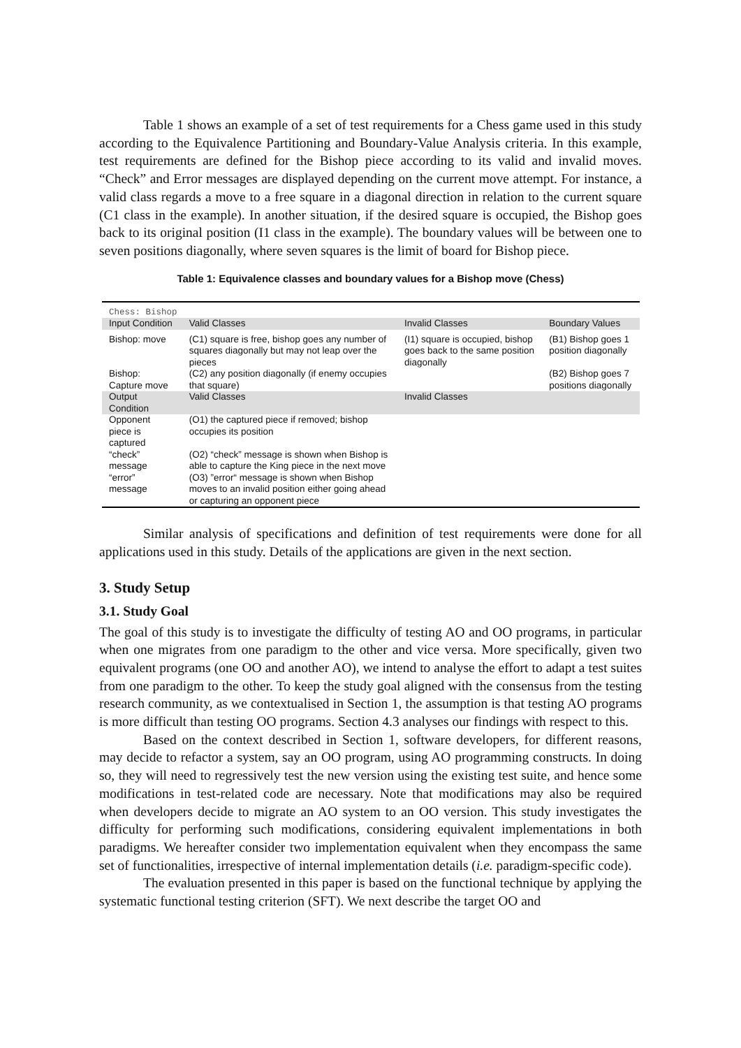Table 1 shows an example of a set of test requirements for a Chess game used in this study according to the Equivalence Partitioning and Boundary-Value Analysis criteria. In this example, test requirements are defined for the Bishop piece according to its valid and invalid moves. “Check” and Error messages are displayed depending on the current move attempt. For instance, a valid class regards a move to a free square in a diagonal direction in relation to the current square (C1 class in the example). In another situation, if the desired square is occupied, the Bishop goes back to its original position (I1 class in the example). The boundary values will be between one to seven positions diagonally, where seven squares is the limit of board for Bishop piece.
Table 1: Equivalence classes and boundary values for a Bishop move (Chess)
| Chess: Bishop | | | |
| Input Condition | Valid Classes | Invalid Classes | Boundary Values |
| Bishop: move | (C1) square is free, bishop goes any number of squares diagonally but may not leap over the pieces | (I1) square is occupied, bishop goes back to the same position diagonally | (B1) Bishop goes 1 position diagonally |
| Bishop: Capture move | (C2) any position diagonally (if enemy occupies that square) | | (B2) Bishop goes 7 positions diagonally |
| Output Condition | Valid Classes | Invalid Classes | |
| Opponent piece is captured | (O1) the captured piece if removed; bishop occupies its position | | |
| “check” message | (O2) “check” message is shown when Bishop is able to capture the King piece in the next move | | |
| “error” message | (O3) ”error“ message is shown when Bishop moves to an invalid position either going ahead or capturing an opponent piece | | |
Similar analysis of specifications and definition of test requirements were done for all applications used in this study. Details of the applications are given in the next section.
3. Study Setup
3.1. Study Goal
The goal of this study is to investigate the difficulty of testing AO and OO programs, in particular when one migrates from one paradigm to the other and vice versa. More specifically, given two equivalent programs (one OO and another AO), we intend to analyse the effort to adapt a test suites from one paradigm to the other. To keep the study goal aligned with the consensus from the testing research community, as we contextualised in Section 1, the assumption is that testing AO programs is more difficult than testing OO programs. Section 4.3 analyses our findings with respect to this.
Based on the context described in Section 1, software developers, for different reasons, may decide to refactor a system, say an OO program, using AO programming constructs. In doing so, they will need to regressively test the new version using the existing test suite, and hence some modifications in test-related code are necessary. Note that modifications may also be required when developers decide to migrate an AO system to an OO version. This study investigates the difficulty for performing such modifications, considering equivalent implementations in both paradigms. We hereafter consider two implementation equivalent when they encompass the same set of functionalities, irrespective of internal implementation details (i.e. paradigm-specific code).
The evaluation presented in this paper is based on the functional technique by applying the systematic functional testing criterion (SFT). We next describe the target OO and